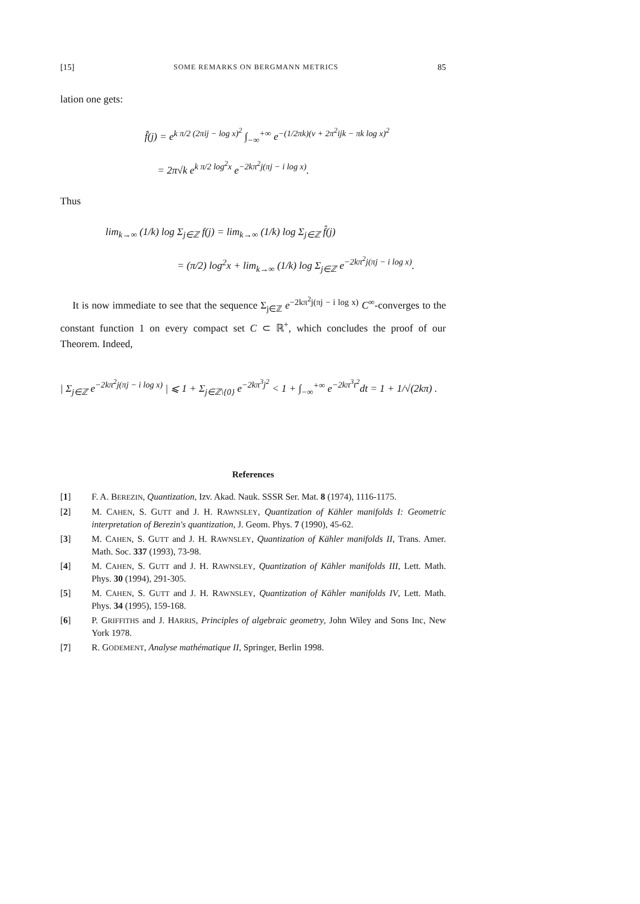[15] SOME REMARKS ON BERGMANN METRICS 85
lation one gets:
f̂(j) = e<sup>k π/2 (2πij − log x)<sup>2</sup></sup> ∫<sub>−∞</sub><sup>+∞</sup> e<sup>−(1/2πk)(ν + 2π<sup>2</sup>ijk − πk log x)<sup>2</sup></sup>
= 2π√k e<sup>k π/2 log<sup>2</sup>x</sup> e<sup>−2kπ<sup>2</sup>j(πj − i log x)</sup>.
Thus
lim<sub>k→∞</sub> (1/k) log Σ<sub>j∈ℤ</sub> f(j) = lim<sub>k→∞</sub> (1/k) log Σ<sub>j∈ℤ</sub> f̂(j)
= (π/2) log<sup>2</sup>x + lim<sub>k→∞</sub> (1/k) log Σ<sub>j∈ℤ</sub> e<sup>−2kπ<sup>2</sup>j(πj − i log x)</sup>.
It is now immediate to see that the sequence Σ<sub>j∈ℤ</sub> e<sup>−2kπ<sup>2</sup>j(πj − i log x)</sup> C<sup>∞</sup>-converges to the constant function 1 on every compact set C ⊂ ℝ<sup>+</sup>, which concludes the proof of our Theorem. Indeed,
| Σ<sub>j∈ℤ</sub> e<sup>−2kπ<sup>2</sup>j(πj − i log x)</sup> | ⩽ 1 + Σ<sub>j∈ℤ\{0}</sub> e<sup>−2kπ<sup>3</sup>j<sup>2</sup></sup> < 1 + ∫<sub>−∞</sub><sup>+∞</sup> e<sup>−2kπ<sup>3</sup>t<sup>2</sup></sup>dt = 1 + 1/√(2kπ) .
References
[1] F. A. BEREZIN, Quantization, Izv. Akad. Nauk. SSSR Ser. Mat. 8 (1974), 1116-1175.
[2] M. CAHEN, S. GUTT and J. H. RAWNSLEY, Quantization of Kähler manifolds I: Geometric interpretation of Berezin's quantization, J. Geom. Phys. 7 (1990), 45-62.
[3] M. CAHEN, S. GUTT and J. H. RAWNSLEY, Quantization of Kähler manifolds II, Trans. Amer. Math. Soc. 337 (1993), 73-98.
[4] M. CAHEN, S. GUTT and J. H. RAWNSLEY, Quantization of Kähler manifolds III, Lett. Math. Phys. 30 (1994), 291-305.
[5] M. CAHEN, S. GUTT and J. H. RAWNSLEY, Quantization of Kähler manifolds IV, Lett. Math. Phys. 34 (1995), 159-168.
[6] P. GRIFFITHS and J. HARRIS, Principles of algebraic geometry, John Wiley and Sons Inc, New York 1978.
[7] R. GODEMENT, Analyse mathématique II, Springer, Berlin 1998.